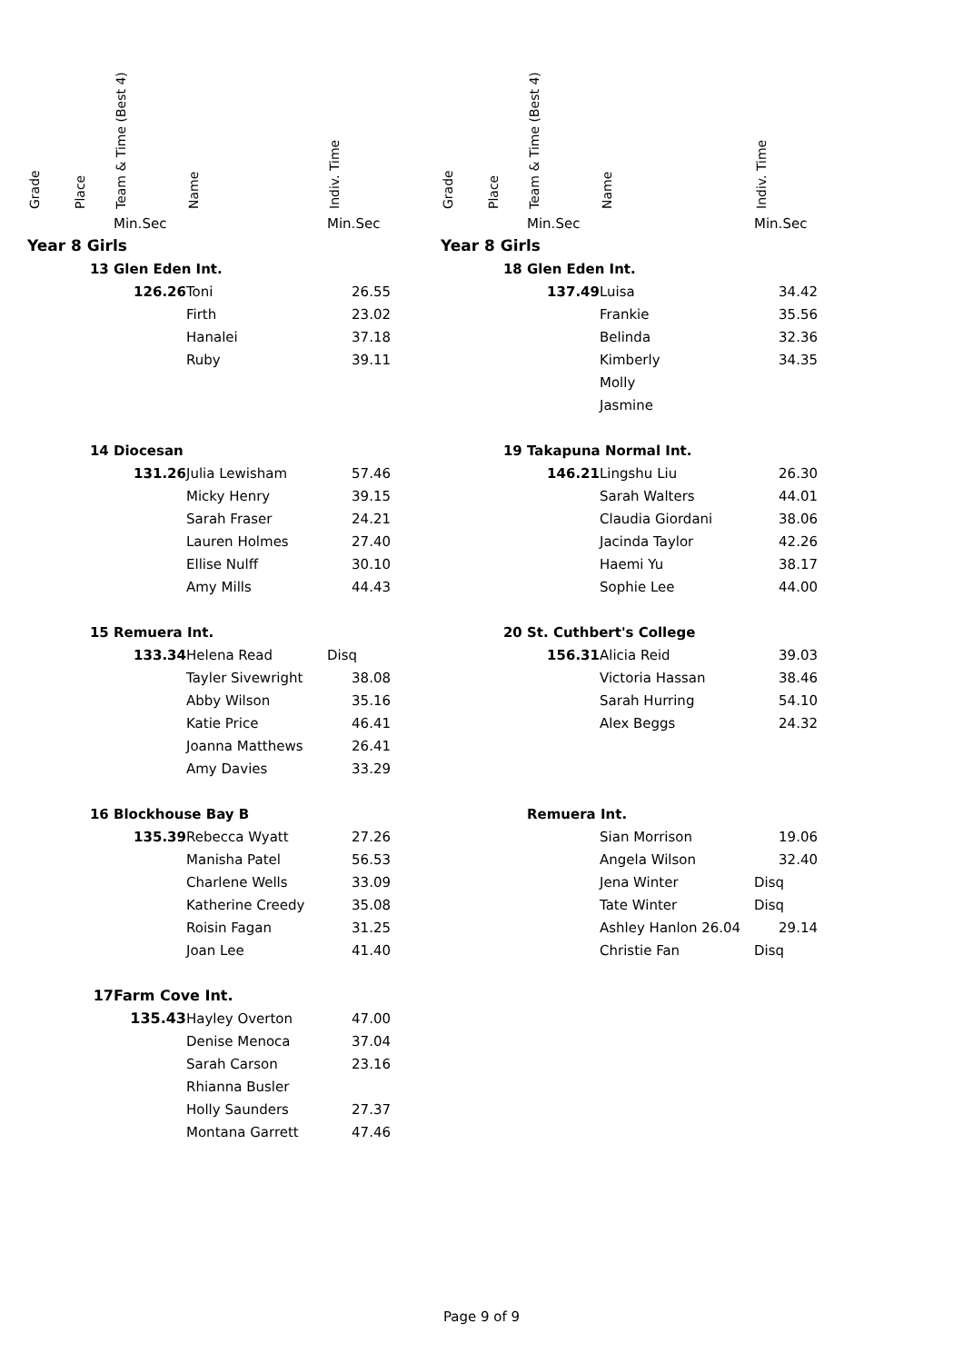| Grade | Place | Team & Time (Best 4) | Name | Indiv. Time |
| --- | --- | --- | --- | --- |
| | | Min.Sec | | Min.Sec |
| Year 8 Girls | | | | |
| | 13 | Glen Eden Int. | | |
| | | 126.26 | Toni | 26.55 |
| | | | Firth | 23.02 |
| | | | Hanalei | 37.18 |
| | | | Ruby | 39.11 |
| | 14 | Diocesan | | |
| | | 131.26 | Julia Lewisham | 57.46 |
| | | | Micky Henry | 39.15 |
| | | | Sarah Fraser | 24.21 |
| | | | Lauren Holmes | 27.40 |
| | | | Ellise Nulff | 30.10 |
| | | | Amy Mills | 44.43 |
| | 15 | Remuera Int. | | |
| | | 133.34 | Helena Read | Disq |
| | | | Tayler Sivewright | 38.08 |
| | | | Abby Wilson | 35.16 |
| | | | Katie Price | 46.41 |
| | | | Joanna Matthews | 26.41 |
| | | | Amy Davies | 33.29 |
| | 16 | Blockhouse Bay B | | |
| | | 135.39 | Rebecca Wyatt | 27.26 |
| | | | Manisha Patel | 56.53 |
| | | | Charlene Wells | 33.09 |
| | | | Katherine Creedy | 35.08 |
| | | | Roisin Fagan | 31.25 |
| | | | Joan Lee | 41.40 |
| | 17 | Farm Cove Int. | | |
| | | 135.43 | Hayley Overton | 47.00 |
| | | | Denise Menoca | 37.04 |
| | | | Sarah Carson | 23.16 |
| | | | Rhianna Busler | |
| | | | Holly Saunders | 27.37 |
| | | | Montana Garrett | 47.46 |
| Grade | Place | Team & Time (Best 4) | Name | Indiv. Time |
| --- | --- | --- | --- | --- |
| | | Min.Sec | | Min.Sec |
| Year 8 Girls | | | | |
| | 18 | Glen Eden Int. | | |
| | | 137.49 | Luisa | 34.42 |
| | | | Frankie | 35.56 |
| | | | Belinda | 32.36 |
| | | | Kimberly | 34.35 |
| | | | Molly | |
| | | | Jasmine | |
| | 19 | Takapuna Normal Int. | | |
| | | 146.21 | Lingshu Liu | 26.30 |
| | | | Sarah Walters | 44.01 |
| | | | Claudia Giordani | 38.06 |
| | | | Jacinda Taylor | 42.26 |
| | | | Haemi Yu | 38.17 |
| | | | Sophie Lee | 44.00 |
| | 20 | St. Cuthbert's College | | |
| | | 156.31 | Alicia Reid | 39.03 |
| | | | Victoria Hassan | 38.46 |
| | | | Sarah Hurring | 54.10 |
| | | | Alex Beggs | 24.32 |
| | | Remuera Int. | | |
| | | | Sian Morrison | 19.06 |
| | | | Angela Wilson | 32.40 |
| | | | Jena Winter | Disq |
| | | | Tate Winter | Disq |
| | | | Ashley Hanlon 26.04 | 29.14 |
| | | | Christie Fan | Disq |
Page 9 of 9